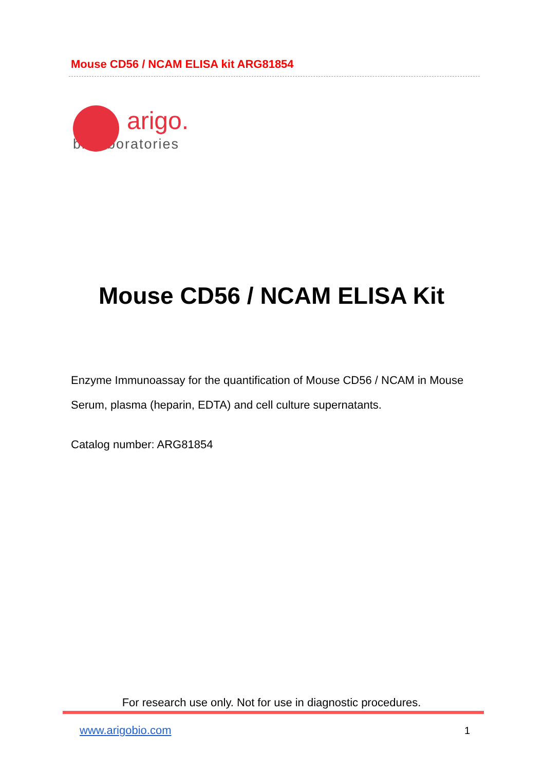Mouse CD56 / NCAM ELISA kit ARG81854
arigo.
biolaboratories
Mouse CD56 / NCAM ELISA Kit
Enzyme Immunoassay for the quantification of Mouse CD56 / NCAM in Mouse Serum, plasma (heparin, EDTA) and cell culture supernatants.
Catalog number: ARG81854
For research use only. Not for use in diagnostic procedures.
www.arigobio.com 1